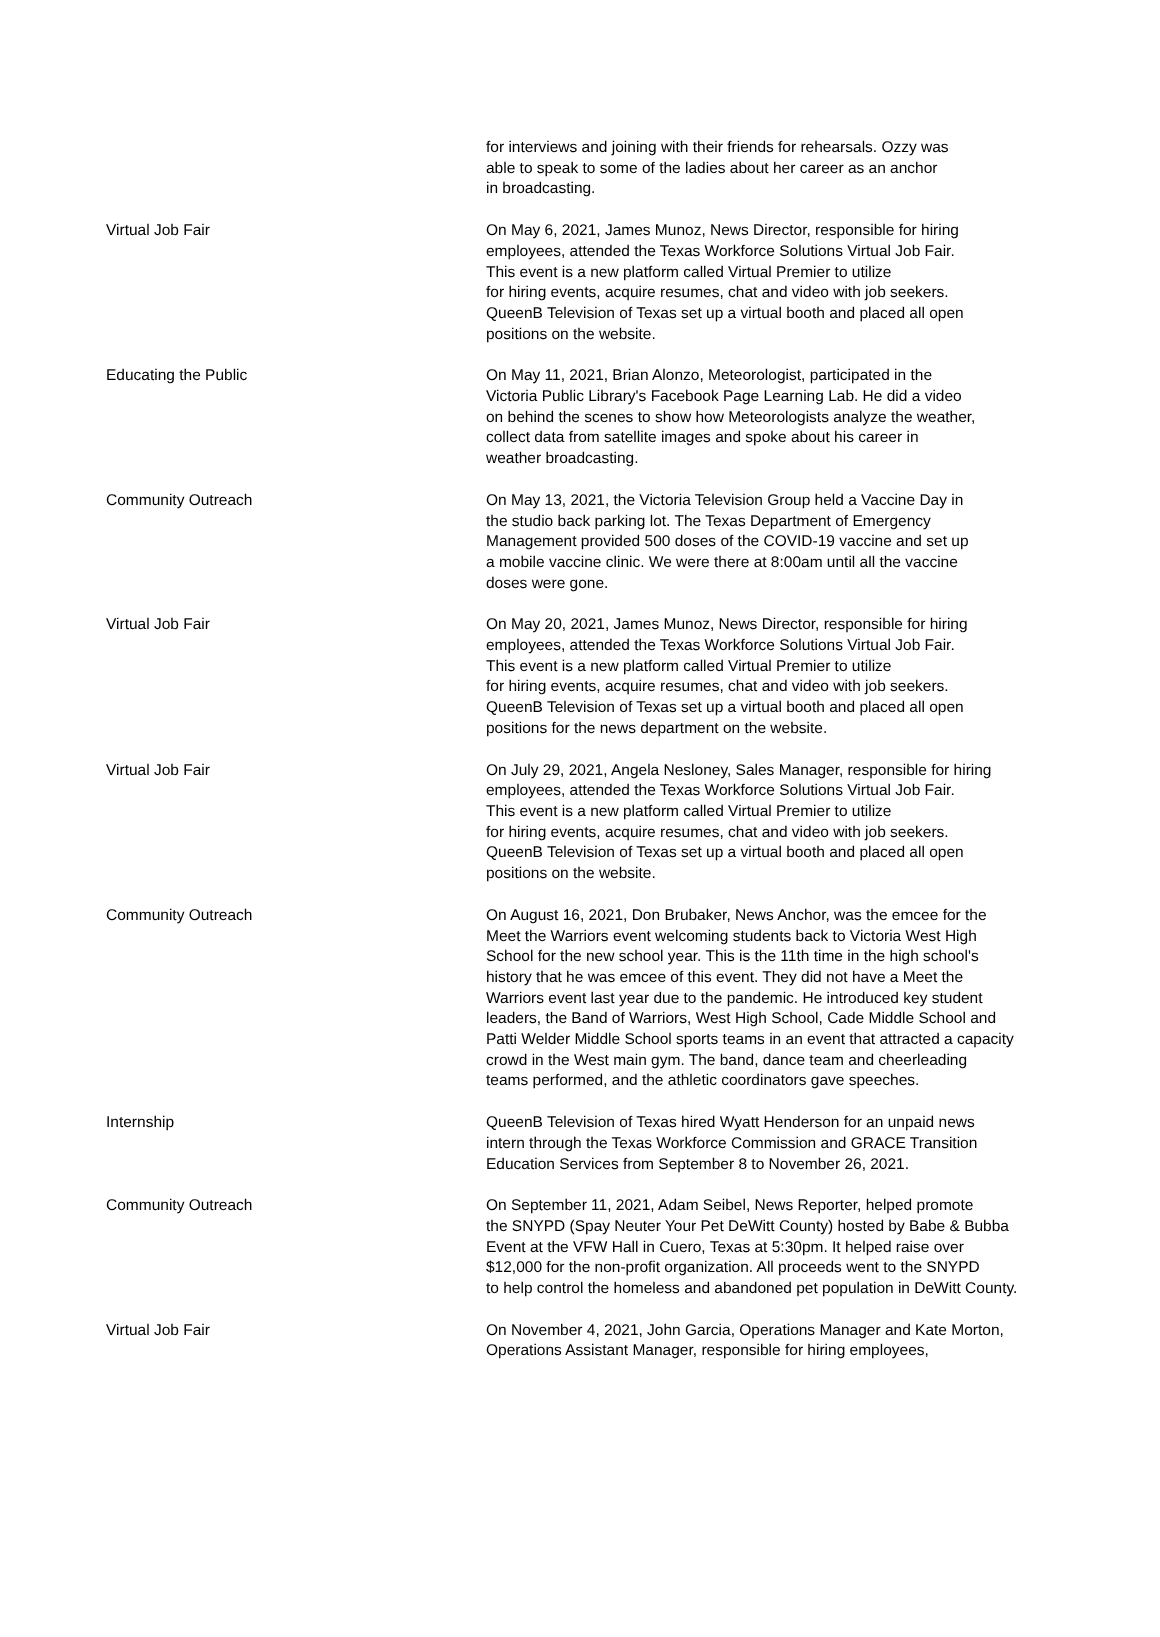| | for interviews and joining with their friends for rehearsals. Ozzy was able to speak to some of the ladies about her career as an anchor in broadcasting. |
| Virtual Job Fair | On May 6, 2021, James Munoz, News Director, responsible for hiring employees, attended the Texas Workforce Solutions Virtual Job Fair. This event is a new platform called Virtual Premier to utilize for hiring events, acquire resumes, chat and video with job seekers. QueenB Television of Texas set up a virtual booth and placed all open positions on the website. |
| Educating the Public | On May 11, 2021, Brian Alonzo, Meteorologist, participated in the Victoria Public Library's Facebook Page Learning Lab. He did a video on behind the scenes to show how Meteorologists analyze the weather, collect data from satellite images and spoke about his career in weather broadcasting. |
| Community Outreach | On May 13, 2021, the Victoria Television Group held a Vaccine Day in the studio back parking lot. The Texas Department of Emergency Management provided 500 doses of the COVID-19 vaccine and set up a mobile vaccine clinic. We were there at 8:00am until all the vaccine doses were gone. |
| Virtual Job Fair | On May 20, 2021, James Munoz, News Director, responsible for hiring employees, attended the Texas Workforce Solutions Virtual Job Fair. This event is a new platform called Virtual Premier to utilize for hiring events, acquire resumes, chat and video with job seekers. QueenB Television of Texas set up a virtual booth and placed all open positions for the news department on the website. |
| Virtual Job Fair | On July 29, 2021, Angela Nesloney, Sales Manager, responsible for hiring employees, attended the Texas Workforce Solutions Virtual Job Fair. This event is a new platform called Virtual Premier to utilize for hiring events, acquire resumes, chat and video with job seekers. QueenB Television of Texas set up a virtual booth and placed all open positions on the website. |
| Community Outreach | On August 16, 2021, Don Brubaker, News Anchor, was the emcee for the Meet the Warriors event welcoming students back to Victoria West High School for the new school year. This is the 11th time in the high school's history that he was emcee of this event. They did not have a Meet the Warriors event last year due to the pandemic. He introduced key student leaders, the Band of Warriors, West High School, Cade Middle School and Patti Welder Middle School sports teams in an event that attracted a capacity crowd in the West main gym. The band, dance team and cheerleading teams performed, and the athletic coordinators gave speeches. |
| Internship | QueenB Television of Texas hired Wyatt Henderson for an unpaid news intern through the Texas Workforce Commission and GRACE Transition Education Services from September 8 to November 26, 2021. |
| Community Outreach | On September 11, 2021, Adam Seibel, News Reporter, helped promote the SNYPD (Spay Neuter Your Pet DeWitt County) hosted by Babe & Bubba Event at the VFW Hall in Cuero, Texas at 5:30pm. It helped raise over $12,000 for the non-profit organization. All proceeds went to the SNYPD to help control the homeless and abandoned pet population in DeWitt County. |
| Virtual Job Fair | On November 4, 2021, John Garcia, Operations Manager and Kate Morton, Operations Assistant Manager, responsible for hiring employees, |